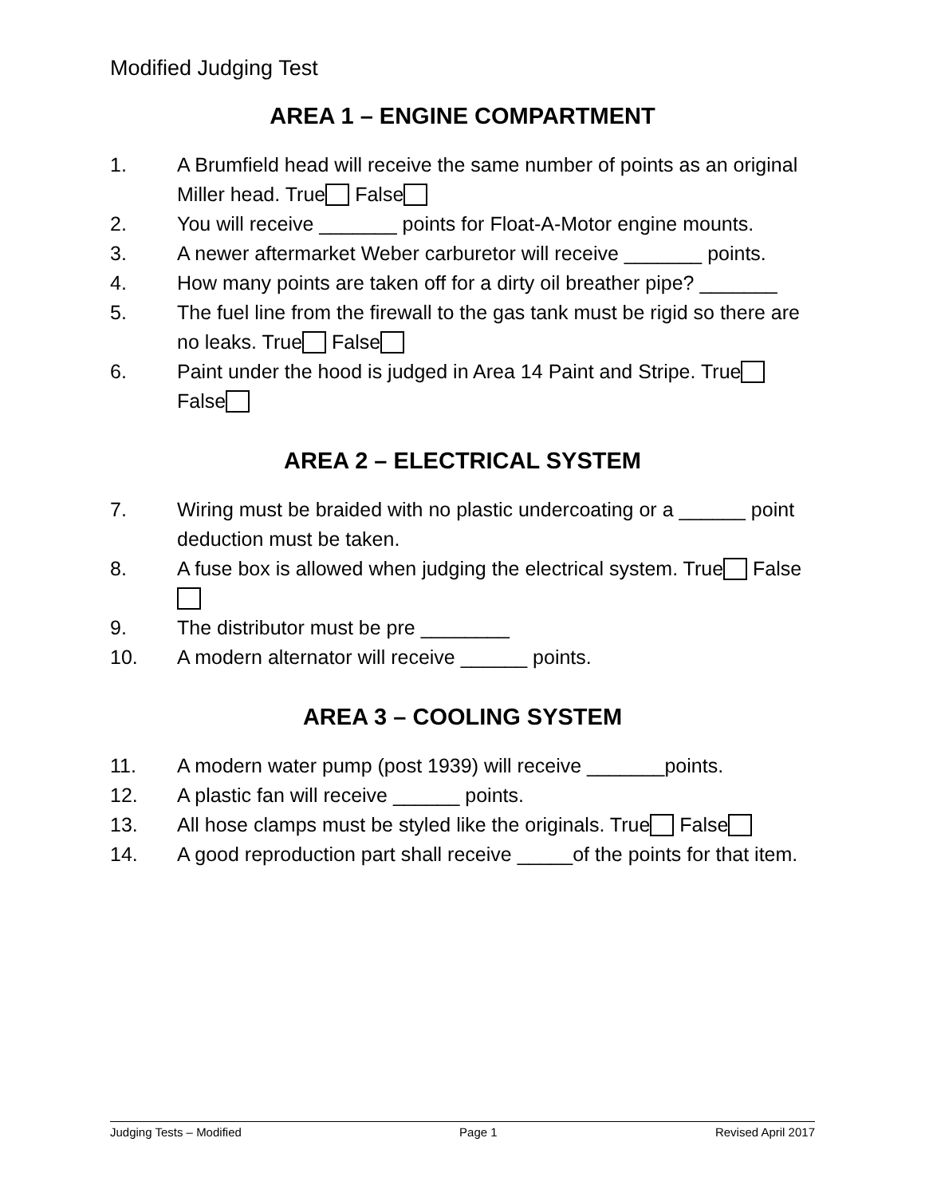Modified Judging Test
AREA 1 – ENGINE COMPARTMENT
1. A Brumfield head will receive the same number of points as an original Miller head. True False
2. You will receive _______ points for Float-A-Motor engine mounts.
3. A newer aftermarket Weber carburetor will receive _______ points.
4. How many points are taken off for a dirty oil breather pipe? _______
5. The fuel line from the firewall to the gas tank must be rigid so there are no leaks. True False
6. Paint under the hood is judged in Area 14 Paint and Stripe. True False
AREA 2 – ELECTRICAL SYSTEM
7. Wiring must be braided with no plastic undercoating or a ______ point deduction must be taken.
8. A fuse box is allowed when judging the electrical system. True False
9. The distributor must be pre ________
10. A modern alternator will receive ______ points.
AREA 3 – COOLING SYSTEM
11. A modern water pump (post 1939) will receive _______points.
12. A plastic fan will receive ______ points.
13. All hose clamps must be styled like the originals. True False
14. A good reproduction part shall receive _____of the points for that item.
Judging Tests – Modified Page 1 Revised April 2017